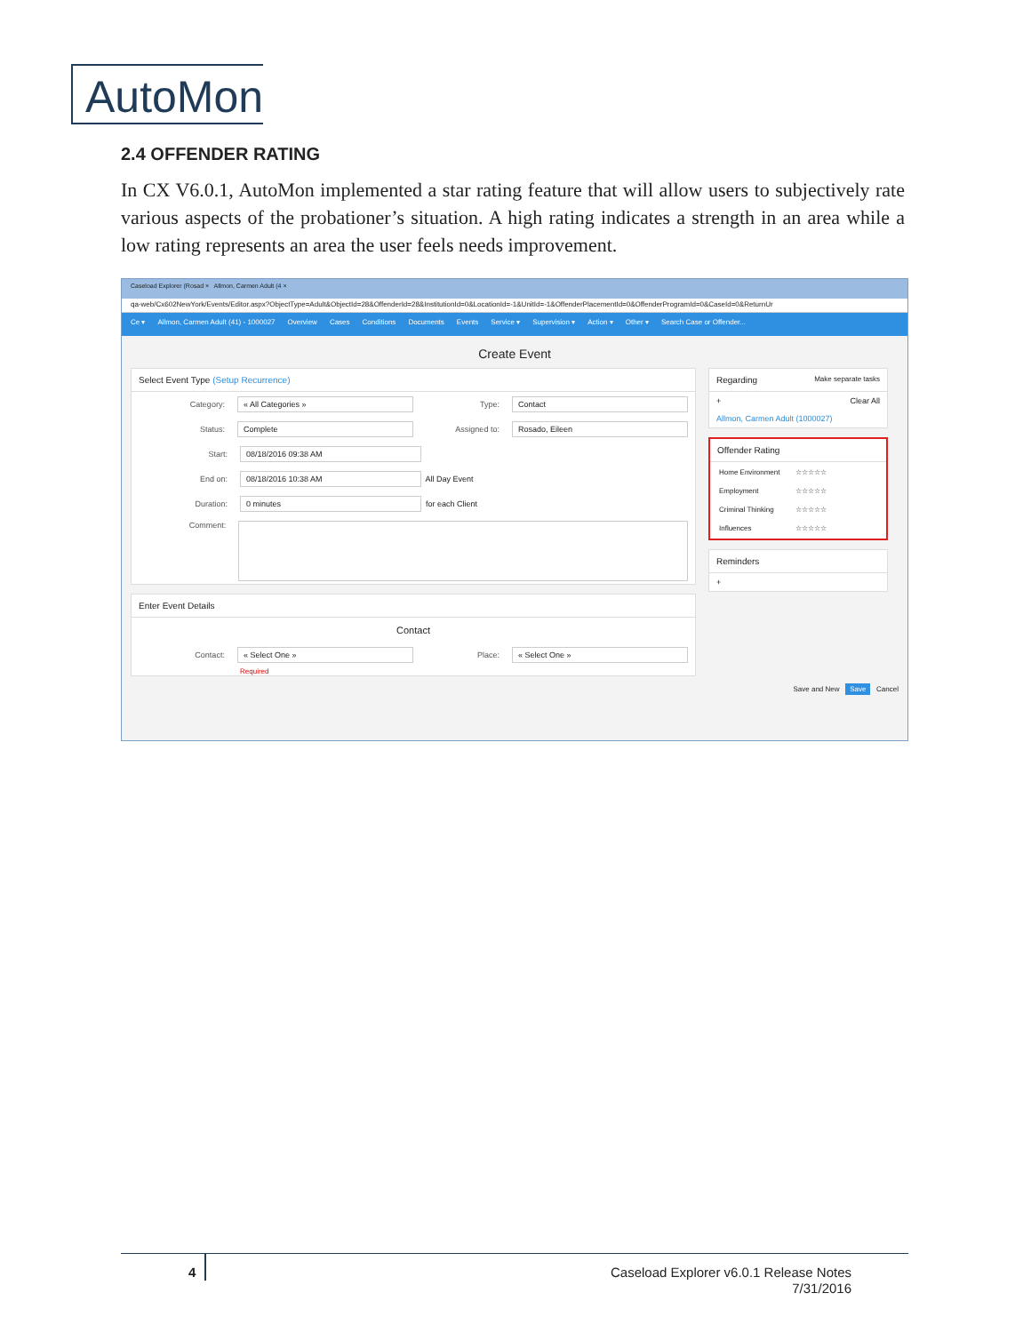AutoMon
2.4 OFFENDER RATING
In CX V6.0.1, AutoMon implemented a star rating feature that will allow users to subjectively rate various aspects of the probationer’s situation. A high rating indicates a strength in an area while a low rating represents an area the user feels needs improvement.
Caseload Explorer (Rosad × Allmon, Carmen Adult (4 ×
qa-web/Cx602NewYork/Events/Editor.aspx?ObjectType=Adult&ObjectId=28&OffenderId=28&InstitutionId=0&LocationId=-1&UnitId=-1&OffenderPlacementId=0&OffenderProgramId=0&CaseId=0&ReturnUr
Ce ▾ Allmon, Carmen Adult (41) - 1000027 Overview Cases Conditions Documents Events Service ▾ Supervision ▾ Action ▾ Other ▾ Search Case or Offender...
Create Event
Select Event Type (Setup Recurrence)
Category: « All Categories » Type: Contact
Status: Complete Assigned to: Rosado, Eileen
Start: 08/18/2016 09:38 AM
End on: 08/18/2016 10:38 AM All Day Event
Duration: 0 minutes for each Client
Comment:
Enter Event Details
Contact
Contact: « Select One » Place: « Select One »
Required
Regarding Make separate tasks
+ Clear All
Allmon, Carmen Adult (1000027)
Offender Rating
| Home Environment | ☆☆☆☆☆ |
| Employment | ☆☆☆☆☆ |
| Criminal Thinking | ☆☆☆☆☆ |
| Influences | ☆☆☆☆☆ |
Reminders
+
Save and New Save Cancel
4
Caseload Explorer v6.0.1 Release Notes
7/31/2016